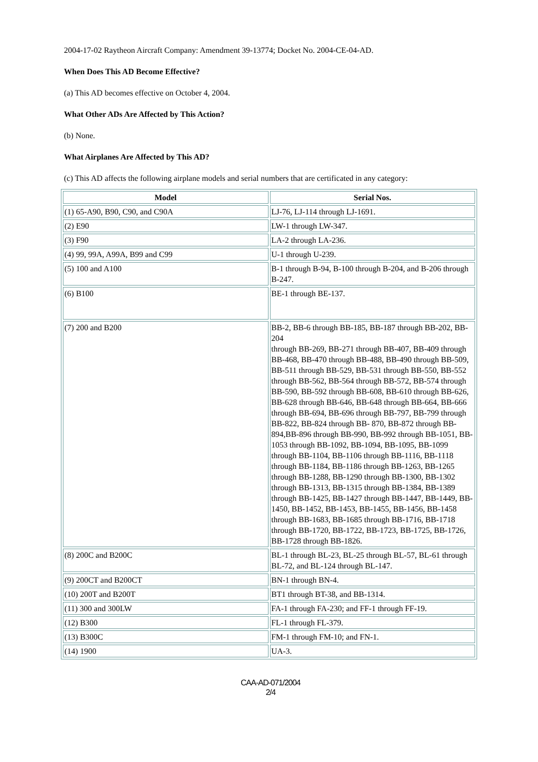2004-17-02 Raytheon Aircraft Company: Amendment 39-13774; Docket No. 2004-CE-04-AD.
When Does This AD Become Effective?
(a) This AD becomes effective on October 4, 2004.
What Other ADs Are Affected by This Action?
(b) None.
What Airplanes Are Affected by This AD?
(c) This AD affects the following airplane models and serial numbers that are certificated in any category:
| Model | Serial Nos. |
| --- | --- |
| (1) 65-A90, B90, C90, and C90A | LJ-76, LJ-114 through LJ-1691. |
| (2) E90 | LW-1 through LW-347. |
| (3) F90 | LA-2 through LA-236. |
| (4) 99, 99A, A99A, B99 and C99 | U-1 through U-239. |
| (5) 100 and A100 | B-1 through B-94, B-100 through B-204, and B-206 through B-247. |
| (6) B100 | BE-1 through BE-137. |
| (7) 200 and B200 | BB-2, BB-6 through BB-185, BB-187 through BB-202, BB-204 through BB-269, BB-271 through BB-407, BB-409 through BB-468, BB-470 through BB-488, BB-490 through BB-509, BB-511 through BB-529, BB-531 through BB-550, BB-552 through BB-562, BB-564 through BB-572, BB-574 through BB-590, BB-592 through BB-608, BB-610 through BB-626, BB-628 through BB-646, BB-648 through BB-664, BB-666 through BB-694, BB-696 through BB-797, BB-799 through BB-822, BB-824 through BB- 870, BB-872 through BB-894,BB-896 through BB-990, BB-992 through BB-1051, BB-1053 through BB-1092, BB-1094, BB-1095, BB-1099 through BB-1104, BB-1106 through BB-1116, BB-1118 through BB-1184, BB-1186 through BB-1263, BB-1265 through BB-1288, BB-1290 through BB-1300, BB-1302 through BB-1313, BB-1315 through BB-1384, BB-1389 through BB-1425, BB-1427 through BB-1447, BB-1449, BB-1450, BB-1452, BB-1453, BB-1455, BB-1456, BB-1458 through BB-1683, BB-1685 through BB-1716, BB-1718 through BB-1720, BB-1722, BB-1723, BB-1725, BB-1726, BB-1728 through BB-1826. |
| (8) 200C and B200C | BL-1 through BL-23, BL-25 through BL-57, BL-61 through BL-72, and BL-124 through BL-147. |
| (9) 200CT and B200CT | BN-1 through BN-4. |
| (10) 200T and B200T | BT1 through BT-38, and BB-1314. |
| (11) 300 and 300LW | FA-1 through FA-230; and FF-1 through FF-19. |
| (12) B300 | FL-1 through FL-379. |
| (13) B300C | FM-1 through FM-10; and FN-1. |
| (14) 1900 | UA-3. |
CAA-AD-071/2004
2/4